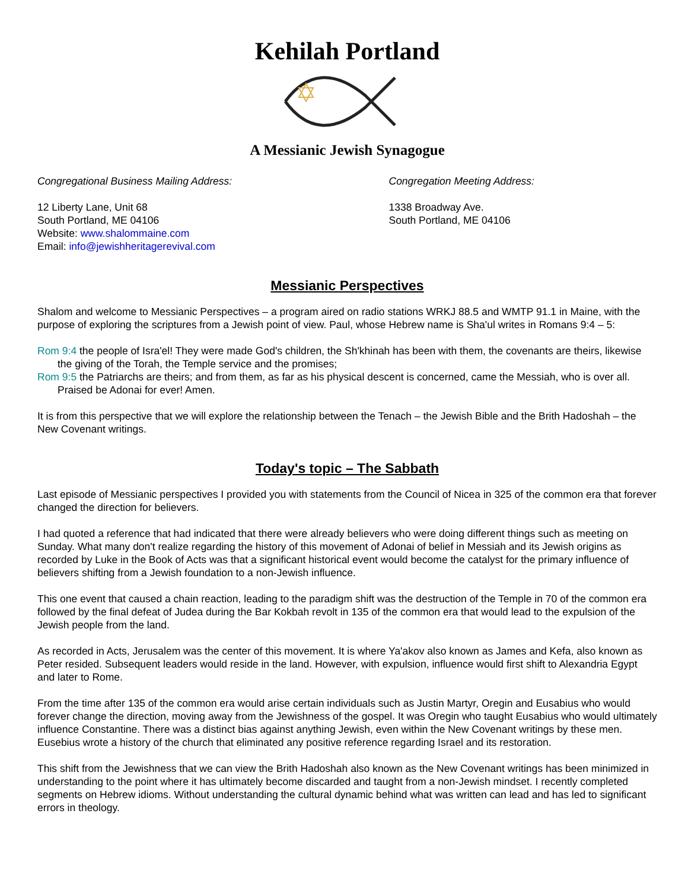Kehilah Portland
A Messianic Jewish Synagogue
Congregational Business Mailing Address:
12 Liberty Lane, Unit 68
South Portland, ME 04106
Website: www.shalommaine.com
Email: info@jewishheritagerevival.com
Congregation Meeting Address:
1338 Broadway Ave.
South Portland, ME 04106
Messianic Perspectives
Shalom and welcome to Messianic Perspectives – a program aired on radio stations WRKJ 88.5 and WMTP 91.1 in Maine, with the purpose of exploring the scriptures from a Jewish point of view. Paul, whose Hebrew name is Sha'ul writes in Romans 9:4 – 5:
Rom 9:4 the people of Isra'el! They were made God's children, the Sh'khinah has been with them, the covenants are theirs, likewise the giving of the Torah, the Temple service and the promises;
Rom 9:5 the Patriarchs are theirs; and from them, as far as his physical descent is concerned, came the Messiah, who is over all. Praised be Adonai for ever! Amen.
It is from this perspective that we will explore the relationship between the Tenach – the Jewish Bible and the Brith Hadoshah – the New Covenant writings.
Today's topic – The Sabbath
Last episode of Messianic perspectives I provided you with statements from the Council of Nicea in 325 of the common era that forever changed the direction for believers.
I had quoted a reference that had indicated that there were already believers who were doing different things such as meeting on Sunday. What many don't realize regarding the history of this movement of Adonai of belief in Messiah and its Jewish origins as recorded by Luke in the Book of Acts was that a significant historical event would become the catalyst for the primary influence of believers shifting from a Jewish foundation to a non-Jewish influence.
This one event that caused a chain reaction, leading to the paradigm shift was the destruction of the Temple in 70 of the common era followed by the final defeat of Judea during the Bar Kokbah revolt in 135 of the common era that would lead to the expulsion of the Jewish people from the land.
As recorded in Acts, Jerusalem was the center of this movement. It is where Ya'akov also known as James and Kefa, also known as Peter resided. Subsequent leaders would reside in the land. However, with expulsion, influence would first shift to Alexandria Egypt and later to Rome.
From the time after 135 of the common era would arise certain individuals such as Justin Martyr, Oregin and Eusabius who would forever change the direction, moving away from the Jewishness of the gospel. It was Oregin who taught Eusabius who would ultimately influence Constantine. There was a distinct bias against anything Jewish, even within the New Covenant writings by these men. Eusebius wrote a history of the church that eliminated any positive reference regarding Israel and its restoration.
This shift from the Jewishness that we can view the Brith Hadoshah also known as the New Covenant writings has been minimized in understanding to the point where it has ultimately become discarded and taught from a non-Jewish mindset. I recently completed segments on Hebrew idioms. Without understanding the cultural dynamic behind what was written can lead and has led to significant errors in theology.